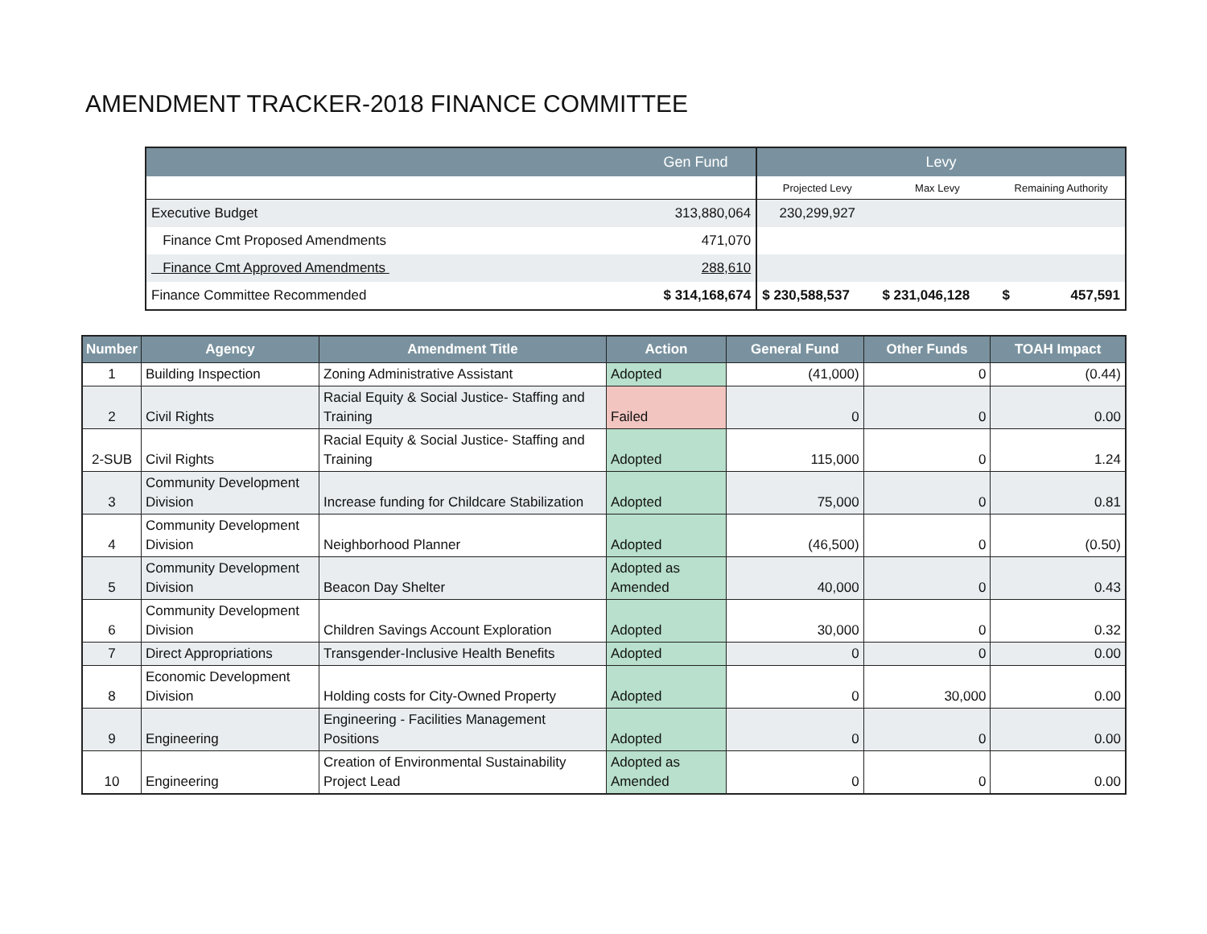AMENDMENT TRACKER-2018 FINANCE COMMITTEE
| | Gen Fund | Levy | | |
| --- | --- | --- | --- | --- |
| | | Projected Levy | Max Levy | Remaining Authority |
| Executive Budget | 313,880,064 | 230,299,927 | | |
| Finance Cmt Proposed Amendments | 471,070 | | | |
| Finance Cmt Approved Amendments | 288,610 | | | |
| Finance Committee Recommended | $ 314,168,674 | $ 230,588,537 | $ 231,046,128 | $ 457,591 |
| Number | Agency | Amendment Title | Action | General Fund | Other Funds | TOAH Impact |
| --- | --- | --- | --- | --- | --- | --- |
| 1 | Building Inspection | Zoning Administrative Assistant | Adopted | (41,000) | 0 | (0.44) |
| 2 | Civil Rights | Racial Equity & Social Justice- Staffing and Training | Failed | 0 | 0 | 0.00 |
| 2-SUB | Civil Rights | Racial Equity & Social Justice- Staffing and Training | Adopted | 115,000 | 0 | 1.24 |
| 3 | Community Development Division | Increase funding for Childcare Stabilization | Adopted | 75,000 | 0 | 0.81 |
| 4 | Community Development Division | Neighborhood Planner | Adopted | (46,500) | 0 | (0.50) |
| 5 | Community Development Division | Beacon Day Shelter | Adopted as Amended | 40,000 | 0 | 0.43 |
| 6 | Community Development Division | Children Savings Account Exploration | Adopted | 30,000 | 0 | 0.32 |
| 7 | Direct Appropriations | Transgender-Inclusive Health Benefits | Adopted | 0 | 0 | 0.00 |
| 8 | Economic Development Division | Holding costs for City-Owned Property | Adopted | 0 | 30,000 | 0.00 |
| 9 | Engineering | Engineering - Facilities Management Positions | Adopted | 0 | 0 | 0.00 |
| 10 | Engineering | Creation of Environmental Sustainability Project Lead | Adopted as Amended | 0 | 0 | 0.00 |